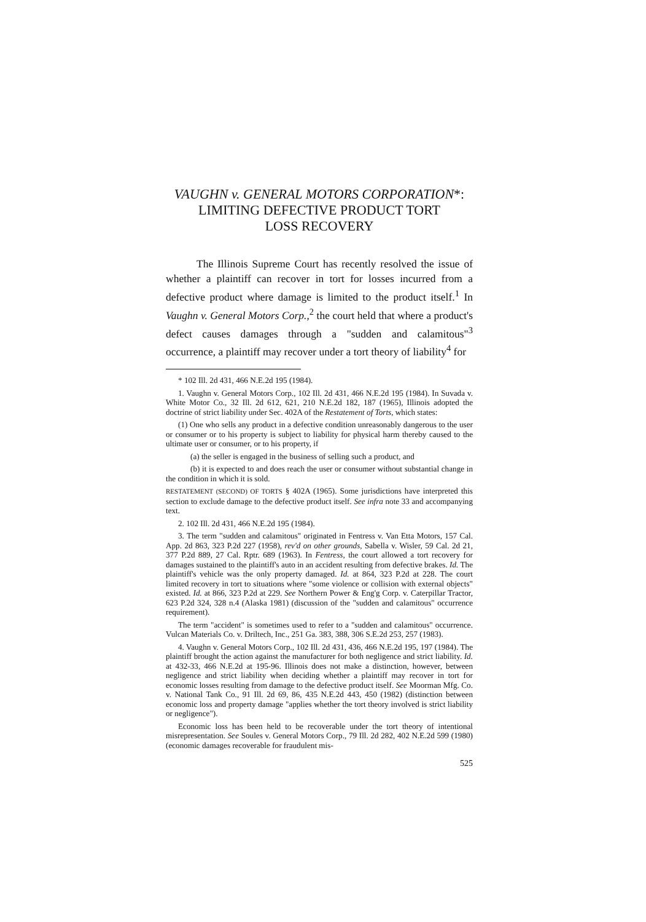VAUGHN v. GENERAL MOTORS CORPORATION*:
LIMITING DEFECTIVE PRODUCT TORT
LOSS RECOVERY
The Illinois Supreme Court has recently resolved the issue of whether a plaintiff can recover in tort for losses incurred from a defective product where damage is limited to the product itself.<sup>1</sup> In Vaughn v. General Motors Corp.,<sup>2</sup> the court held that where a product's defect causes damages through a "sudden and calamitous"<sup>3</sup> occurrence, a plaintiff may recover under a tort theory of liability<sup>4</sup> for
* 102 Ill. 2d 431, 466 N.E.2d 195 (1984).
1. Vaughn v. General Motors Corp., 102 Ill. 2d 431, 466 N.E.2d 195 (1984). In Suvada v. White Motor Co., 32 Ill. 2d 612, 621, 210 N.E.2d 182, 187 (1965), Illinois adopted the doctrine of strict liability under Sec. 402A of the Restatement of Torts, which states:
(1) One who sells any product in a defective condition unreasonably dangerous to the user or consumer or to his property is subject to liability for physical harm thereby caused to the ultimate user or consumer, or to his property, if
(a) the seller is engaged in the business of selling such a product, and
(b) it is expected to and does reach the user or consumer without substantial change in the condition in which it is sold.
RESTATEMENT (SECOND) OF TORTS § 402A (1965). Some jurisdictions have interpreted this section to exclude damage to the defective product itself. See infra note 33 and accompanying text.
2. 102 Ill. 2d 431, 466 N.E.2d 195 (1984).
3. The term "sudden and calamitous" originated in Fentress v. Van Etta Motors, 157 Cal. App. 2d 863, 323 P.2d 227 (1958), rev'd on other grounds, Sabella v. Wisler, 59 Cal. 2d 21, 377 P.2d 889, 27 Cal. Rptr. 689 (1963). In Fentress, the court allowed a tort recovery for damages sustained to the plaintiff's auto in an accident resulting from defective brakes. Id. The plaintiff's vehicle was the only property damaged. Id. at 864, 323 P.2d at 228. The court limited recovery in tort to situations where "some violence or collision with external objects" existed. Id. at 866, 323 P.2d at 229. See Northern Power & Eng'g Corp. v. Caterpillar Tractor, 623 P.2d 324, 328 n.4 (Alaska 1981) (discussion of the "sudden and calamitous" occurrence requirement).
The term "accident" is sometimes used to refer to a "sudden and calamitous" occurrence. Vulcan Materials Co. v. Driltech, Inc., 251 Ga. 383, 388, 306 S.E.2d 253, 257 (1983).
4. Vaughn v. General Motors Corp., 102 Ill. 2d 431, 436, 466 N.E.2d 195, 197 (1984). The plaintiff brought the action against the manufacturer for both negligence and strict liability. Id. at 432-33, 466 N.E.2d at 195-96. Illinois does not make a distinction, however, between negligence and strict liability when deciding whether a plaintiff may recover in tort for economic losses resulting from damage to the defective product itself. See Moorman Mfg. Co. v. National Tank Co., 91 Ill. 2d 69, 86, 435 N.E.2d 443, 450 (1982) (distinction between economic loss and property damage "applies whether the tort theory involved is strict liability or negligence").
Economic loss has been held to be recoverable under the tort theory of intentional misrepresentation. See Soules v. General Motors Corp., 79 Ill. 2d 282, 402 N.E.2d 599 (1980) (economic damages recoverable for fraudulent mis-
525